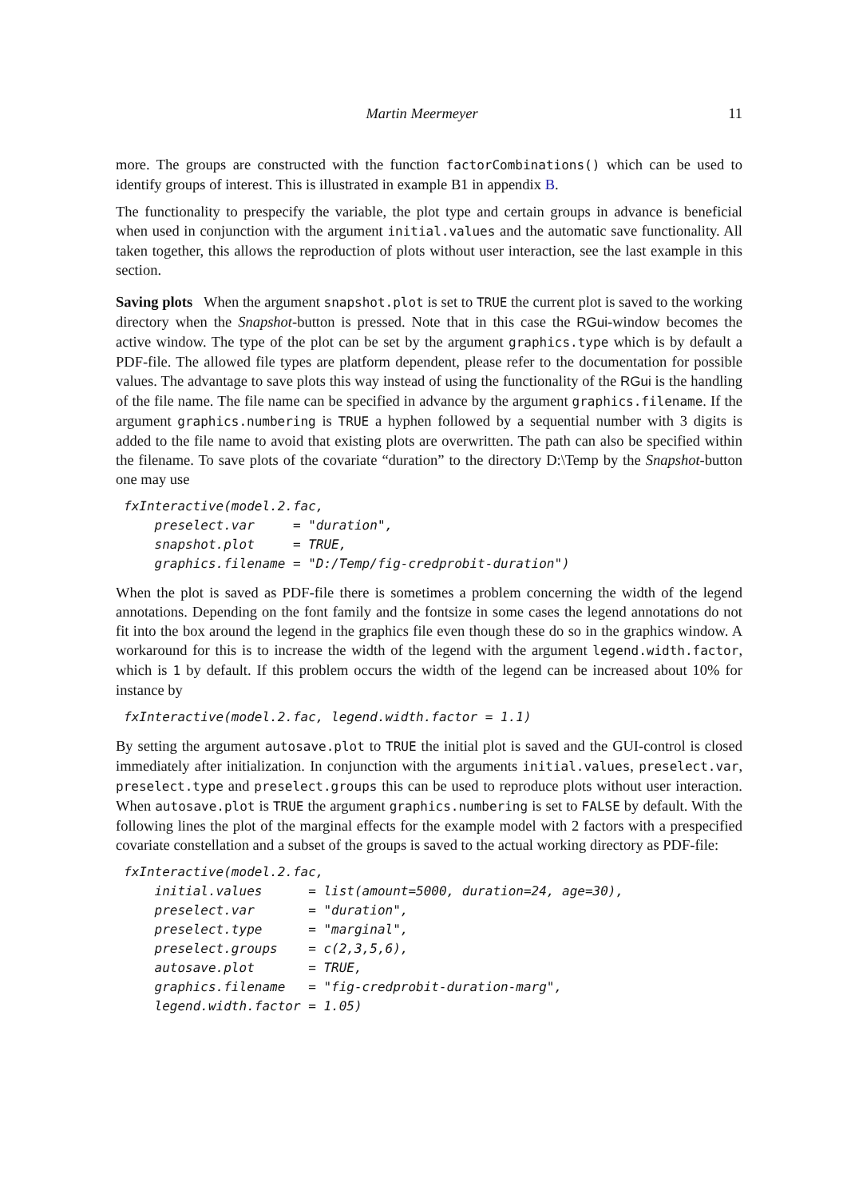Martin Meermeyer 11
more. The groups are constructed with the function factorCombinations() which can be used to identify groups of interest. This is illustrated in example B1 in appendix B.
The functionality to prespecify the variable, the plot type and certain groups in advance is beneficial when used in conjunction with the argument initial.values and the automatic save functionality. All taken together, this allows the reproduction of plots without user interaction, see the last example in this section.
Saving plots When the argument snapshot.plot is set to TRUE the current plot is saved to the working directory when the Snapshot-button is pressed. Note that in this case the RGui-window becomes the active window. The type of the plot can be set by the argument graphics.type which is by default a PDF-file. The allowed file types are platform dependent, please refer to the documentation for possible values. The advantage to save plots this way instead of using the functionality of the RGui is the handling of the file name. The file name can be specified in advance by the argument graphics.filename. If the argument graphics.numbering is TRUE a hyphen followed by a sequential number with 3 digits is added to the file name to avoid that existing plots are overwritten. The path can also be specified within the filename. To save plots of the covariate “duration” to the directory D:\Temp by the Snapshot-button one may use
fxInteractive(model.2.fac,
    preselect.var     = "duration",
    snapshot.plot     = TRUE,
    graphics.filename = "D:/Temp/fig-credprobit-duration")
When the plot is saved as PDF-file there is sometimes a problem concerning the width of the legend annotations. Depending on the font family and the fontsize in some cases the legend annotations do not fit into the box around the legend in the graphics file even though these do so in the graphics window. A workaround for this is to increase the width of the legend with the argument legend.width.factor, which is 1 by default. If this problem occurs the width of the legend can be increased about 10% for instance by
fxInteractive(model.2.fac, legend.width.factor = 1.1)
By setting the argument autosave.plot to TRUE the initial plot is saved and the GUI-control is closed immediately after initialization. In conjunction with the arguments initial.values, preselect.var, preselect.type and preselect.groups this can be used to reproduce plots without user interaction. When autosave.plot is TRUE the argument graphics.numbering is set to FALSE by default. With the following lines the plot of the marginal effects for the example model with 2 factors with a prespecified covariate constellation and a subset of the groups is saved to the actual working directory as PDF-file:
fxInteractive(model.2.fac,
    initial.values      = list(amount=5000, duration=24, age=30),
    preselect.var       = "duration",
    preselect.type      = "marginal",
    preselect.groups    = c(2,3,5,6),
    autosave.plot       = TRUE,
    graphics.filename   = "fig-credprobit-duration-marg",
    legend.width.factor = 1.05)